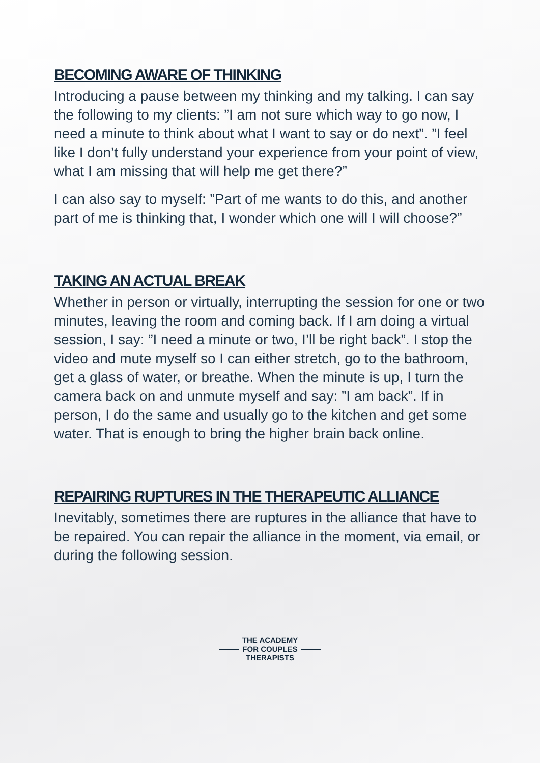BECOMING AWARE OF THINKING
Introducing a pause between my thinking and my talking. I can say the following to my clients: ”I am not sure which way to go now, I need a minute to think about what I want to say or do next”. ”I feel like I don’t fully understand your experience from your point of view, what I am missing that will help me get there?”
I can also say to myself: ”Part of me wants to do this, and another part of me is thinking that, I wonder which one will I will choose?”
TAKING AN ACTUAL BREAK
Whether in person or virtually, interrupting the session for one or two minutes, leaving the room and coming back. If I am doing a virtual session, I say: ”I need a minute or two, I’ll be right back”. I stop the video and mute myself so I can either stretch, go to the bathroom, get a glass of water, or breathe. When the minute is up, I turn the camera back on and unmute myself and say: ”I am back”. If in person, I do the same and usually go to the kitchen and get some water. That is enough to bring the higher brain back online.
REPAIRING RUPTURES IN THE THERAPEUTIC ALLIANCE
Inevitably, sometimes there are ruptures in the alliance that have to be repaired. You can repair the alliance in the moment, via email, or during the following session.
THE ACADEMY
FOR COUPLES
THERAPISTS